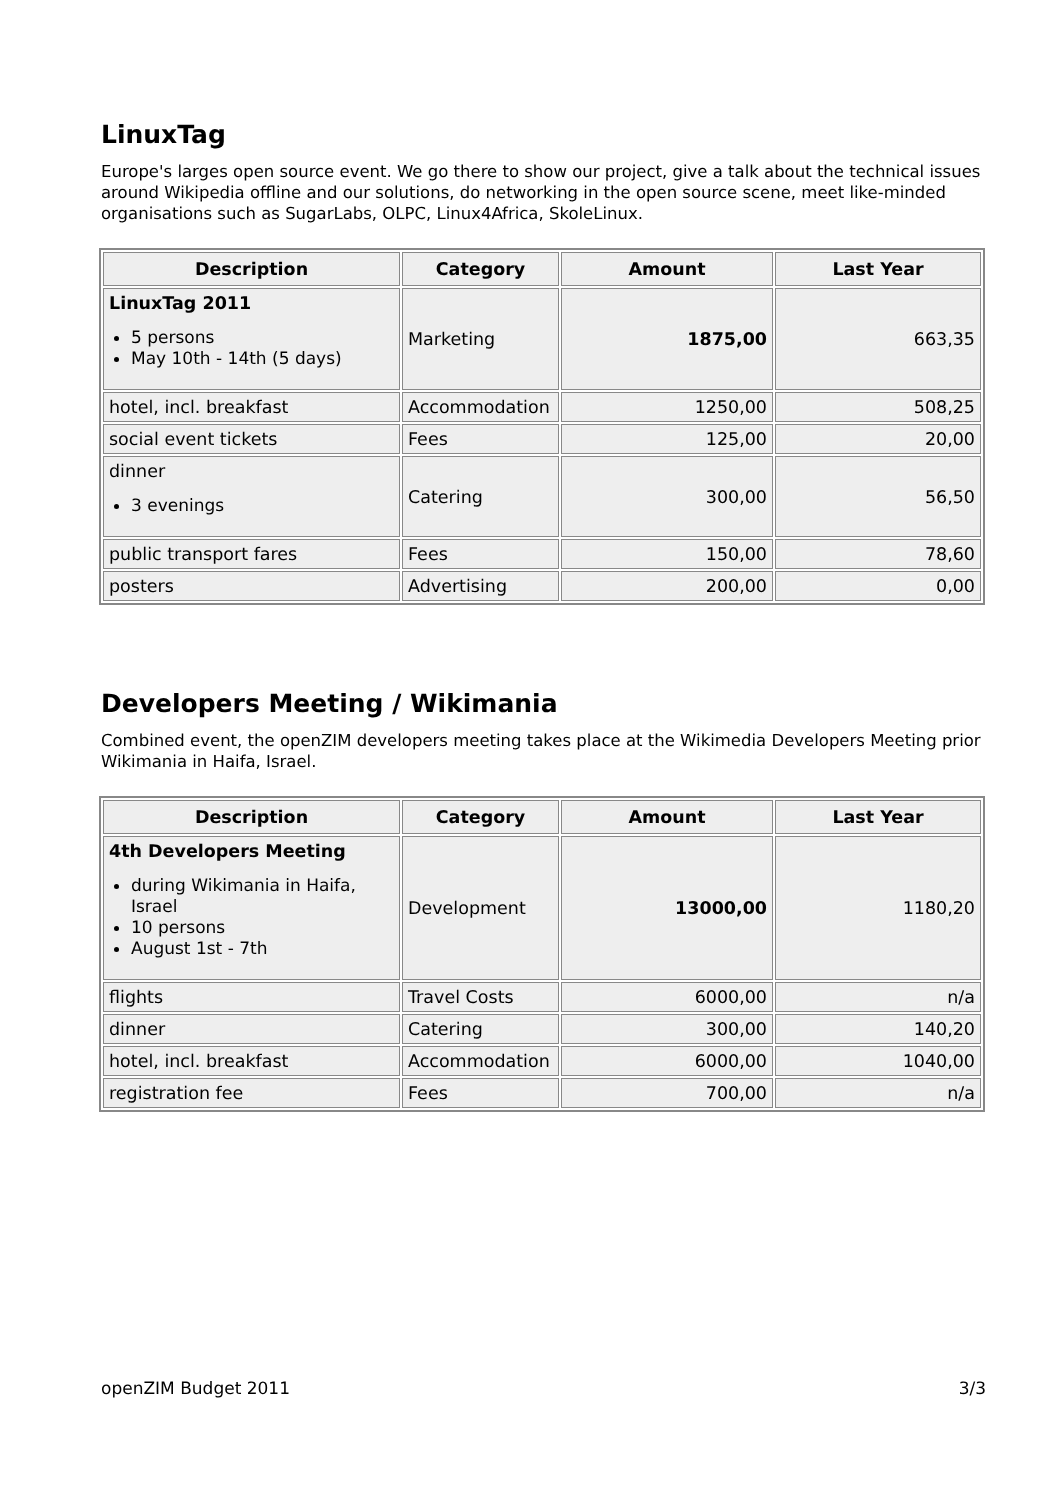LinuxTag
Europe's larges open source event. We go there to show our project, give a talk about the technical issues around Wikipedia offline and our solutions, do networking in the open source scene, meet like-minded organisations such as SugarLabs, OLPC, Linux4Africa, SkoleLinux.
| Description | Category | Amount | Last Year |
| --- | --- | --- | --- |
| LinuxTag 2011 5 persons May 10th - 14th (5 days) | Marketing | 1875,00 | 663,35 |
| hotel, incl. breakfast | Accommodation | 1250,00 | 508,25 |
| social event tickets | Fees | 125,00 | 20,00 |
| dinner 3 evenings | Catering | 300,00 | 56,50 |
| public transport fares | Fees | 150,00 | 78,60 |
| posters | Advertising | 200,00 | 0,00 |
Developers Meeting / Wikimania
Combined event, the openZIM developers meeting takes place at the Wikimedia Developers Meeting prior Wikimania in Haifa, Israel.
| Description | Category | Amount | Last Year |
| --- | --- | --- | --- |
| 4th Developers Meeting during Wikimania in Haifa, Israel 10 persons August 1st - 7th | Development | 13000,00 | 1180,20 |
| flights | Travel Costs | 6000,00 | n/a |
| dinner | Catering | 300,00 | 140,20 |
| hotel, incl. breakfast | Accommodation | 6000,00 | 1040,00 |
| registration fee | Fees | 700,00 | n/a |
openZIM Budget 2011 3/3